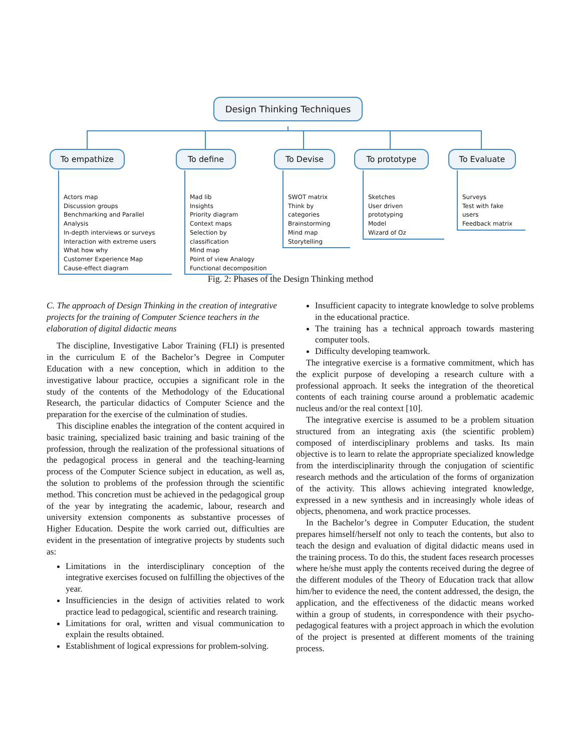Design Thinking Techniques
To empathize To define To Devise To prototype To Evaluate
Actors map
Discussion groups
Benchmarking and Parallel Analysis
In-depth interviews or surveys
Interaction with extreme users
What how why
Customer Experience Map
Cause-effect diagram
Mad lib
Insights
Priority diagram
Context maps
Selection by classification
Mind map
Point of view Analogy
Functional decomposition
SWOT matrix
Think by categories
Brainstorming
Mind map
Storytelling
Sketches
User driven prototyping
Model
Wizard of Oz
Surveys
Test with fake users
Feedback matrix
Fig. 2: Phases of the Design Thinking method
C. The approach of Design Thinking in the creation of integrative projects for the training of Computer Science teachers in the elaboration of digital didactic means
The discipline, Investigative Labor Training (FLI) is presented in the curriculum E of the Bachelor’s Degree in Computer Education with a new conception, which in addition to the investigative labour practice, occupies a significant role in the study of the contents of the Methodology of the Educational Research, the particular didactics of Computer Science and the preparation for the exercise of the culmination of studies.
This discipline enables the integration of the content acquired in basic training, specialized basic training and basic training of the profession, through the realization of the professional situations of the pedagogical process in general and the teaching-learning process of the Computer Science subject in education, as well as, the solution to problems of the profession through the scientific method. This concretion must be achieved in the pedagogical group of the year by integrating the academic, labour, research and university extension components as substantive processes of Higher Education. Despite the work carried out, difficulties are evident in the presentation of integrative projects by students such as:
Limitations in the interdisciplinary conception of the integrative exercises focused on fulfilling the objectives of the year.
Insufficiencies in the design of activities related to work practice lead to pedagogical, scientific and research training.
Limitations for oral, written and visual communication to explain the results obtained.
Establishment of logical expressions for problem-solving.
Insufficient capacity to integrate knowledge to solve problems in the educational practice.
The training has a technical approach towards mastering computer tools.
Difficulty developing teamwork.
The integrative exercise is a formative commitment, which has the explicit purpose of developing a research culture with a professional approach. It seeks the integration of the theoretical contents of each training course around a problematic academic nucleus and/or the real context [10].
The integrative exercise is assumed to be a problem situation structured from an integrating axis (the scientific problem) composed of interdisciplinary problems and tasks. Its main objective is to learn to relate the appropriate specialized knowledge from the interdisciplinarity through the conjugation of scientific research methods and the articulation of the forms of organization of the activity. This allows achieving integrated knowledge, expressed in a new synthesis and in increasingly whole ideas of objects, phenomena, and work practice processes.
In the Bachelor’s degree in Computer Education, the student prepares himself/herself not only to teach the contents, but also to teach the design and evaluation of digital didactic means used in the training process. To do this, the student faces research processes where he/she must apply the contents received during the degree of the different modules of the Theory of Education track that allow him/her to evidence the need, the content addressed, the design, the application, and the effectiveness of the didactic means worked within a group of students, in correspondence with their psycho-pedagogical features with a project approach in which the evolution of the project is presented at different moments of the training process.